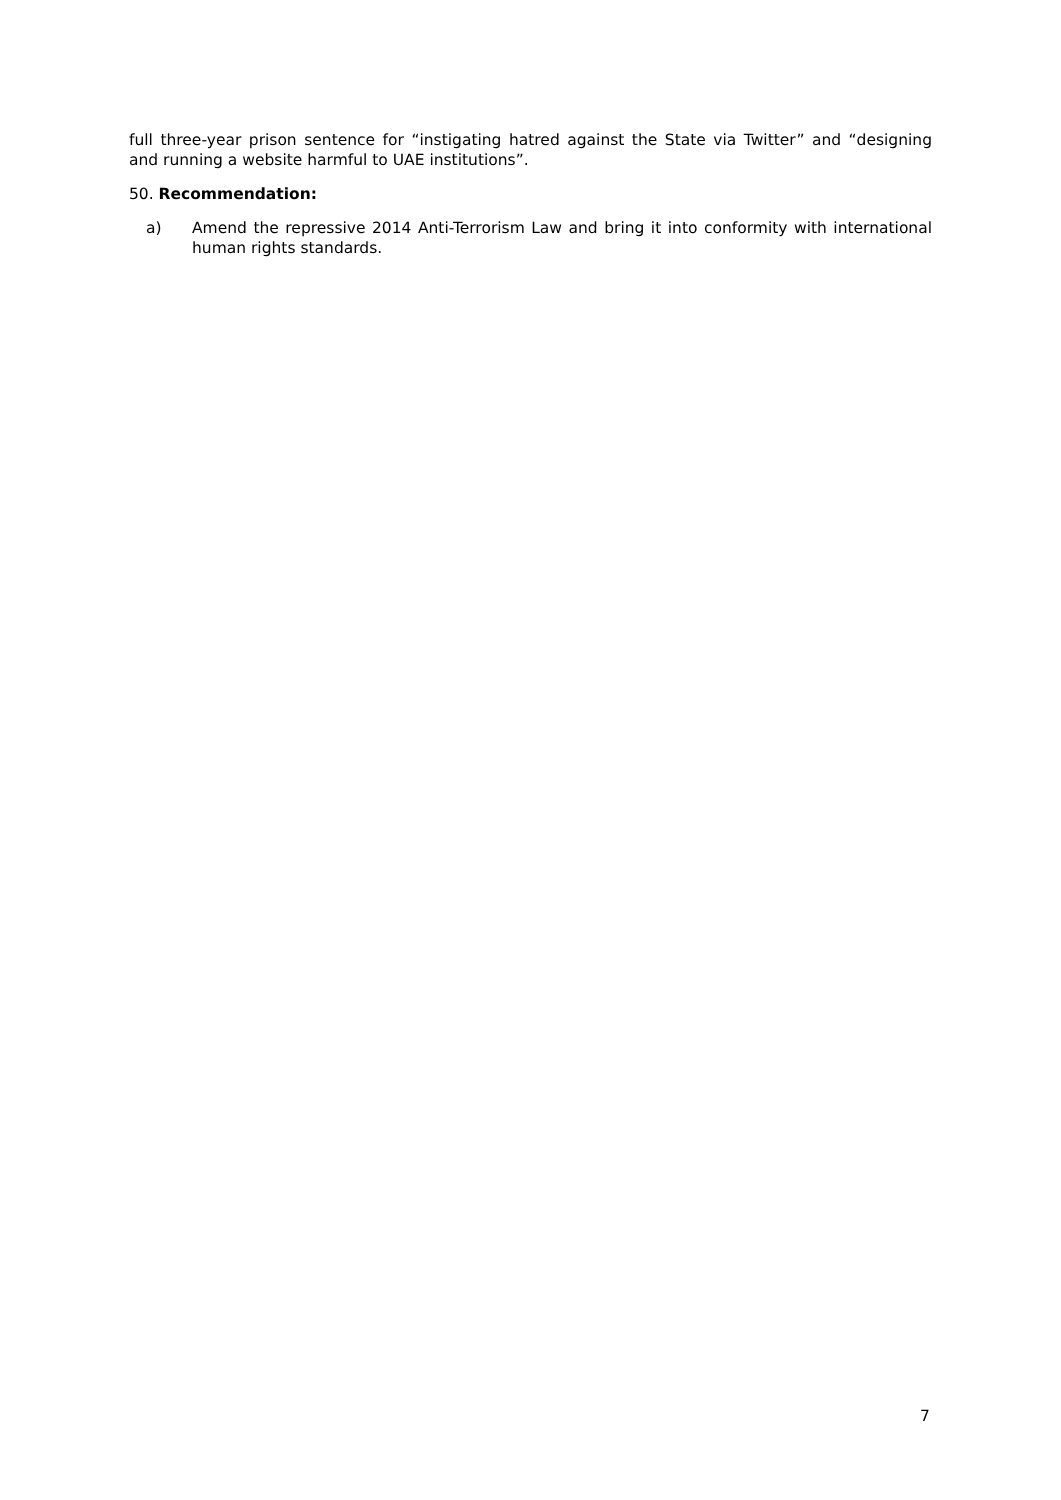full three-year prison sentence for “instigating hatred against the State via Twitter” and “designing and running a website harmful to UAE institutions”.
50. Recommendation:
a) Amend the repressive 2014 Anti-Terrorism Law and bring it into conformity with international human rights standards.
7